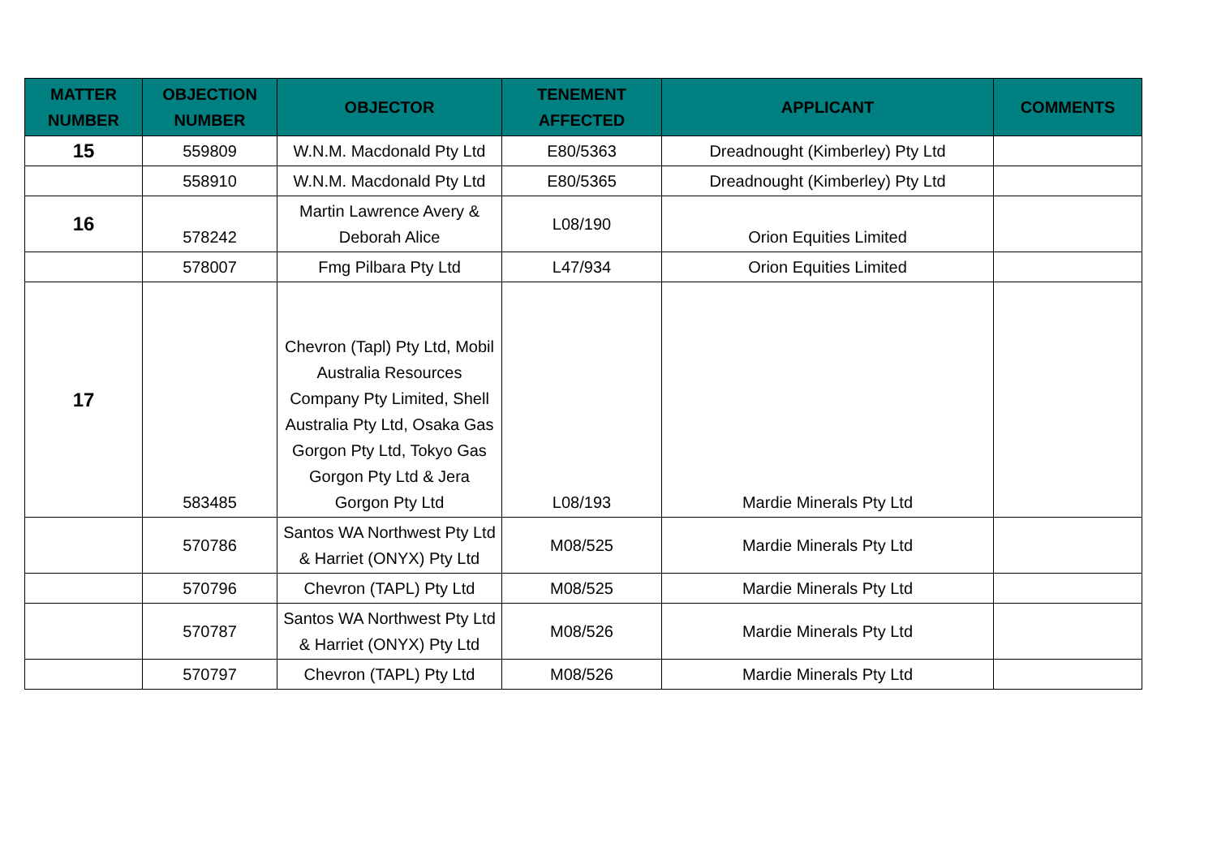| MATTER NUMBER | OBJECTION NUMBER | OBJECTOR | TENEMENT AFFECTED | APPLICANT | COMMENTS |
| --- | --- | --- | --- | --- | --- |
| 15 | 559809 | W.N.M. Macdonald Pty Ltd | E80/5363 | Dreadnought (Kimberley) Pty Ltd | |
| | 558910 | W.N.M. Macdonald Pty Ltd | E80/5365 | Dreadnought (Kimberley) Pty Ltd | |
| 16 | 578242 | Martin Lawrence Avery & Deborah Alice | L08/190 | Orion Equities Limited | |
| | 578007 | Fmg Pilbara Pty Ltd | L47/934 | Orion Equities Limited | |
| 17 | 583485 | Chevron (Tapl) Pty Ltd, Mobil Australia Resources Company Pty Limited, Shell Australia Pty Ltd, Osaka Gas Gorgon Pty Ltd, Tokyo Gas Gorgon Pty Ltd & Jera Gorgon Pty Ltd | L08/193 | Mardie Minerals Pty Ltd | |
| | 570786 | Santos WA Northwest Pty Ltd & Harriet (ONYX) Pty Ltd | M08/525 | Mardie Minerals Pty Ltd | |
| | 570796 | Chevron (TAPL) Pty Ltd | M08/525 | Mardie Minerals Pty Ltd | |
| | 570787 | Santos WA Northwest Pty Ltd & Harriet (ONYX) Pty Ltd | M08/526 | Mardie Minerals Pty Ltd | |
| | 570797 | Chevron (TAPL) Pty Ltd | M08/526 | Mardie Minerals Pty Ltd | |